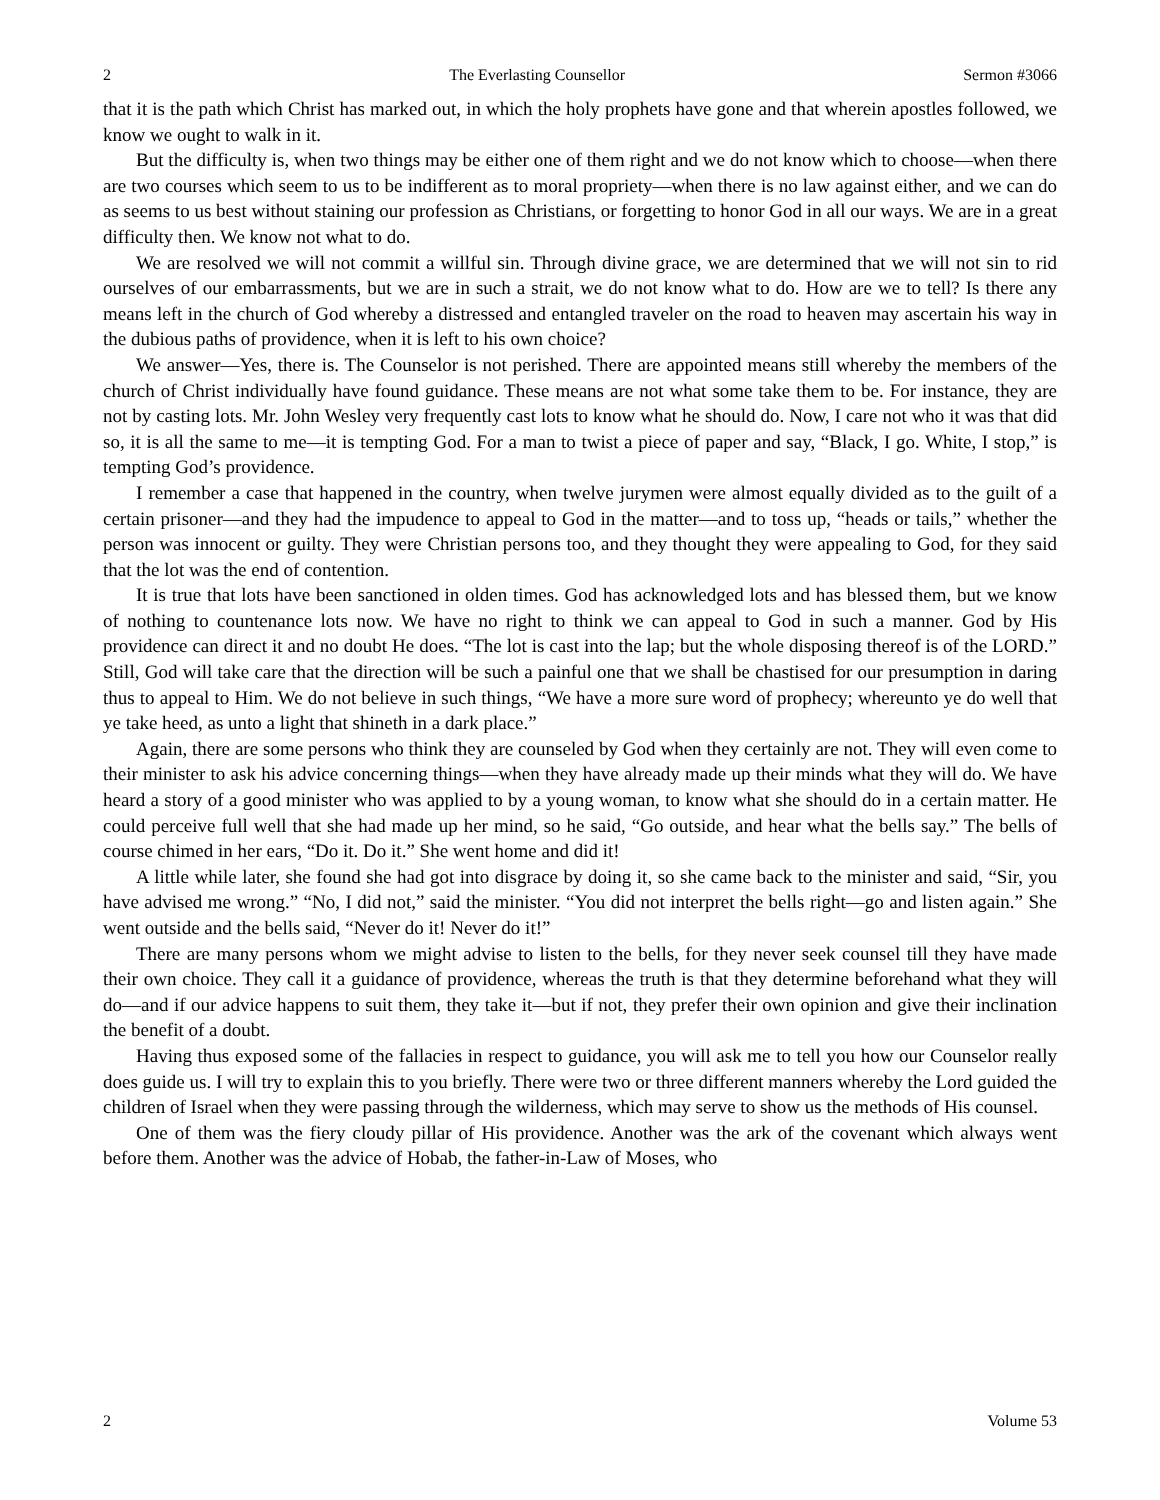2 The Everlasting Counsellor Sermon #3066
that it is the path which Christ has marked out, in which the holy prophets have gone and that wherein apostles followed, we know we ought to walk in it.
But the difficulty is, when two things may be either one of them right and we do not know which to choose—when there are two courses which seem to us to be indifferent as to moral propriety—when there is no law against either, and we can do as seems to us best without staining our profession as Christians, or forgetting to honor God in all our ways. We are in a great difficulty then. We know not what to do.
We are resolved we will not commit a willful sin. Through divine grace, we are determined that we will not sin to rid ourselves of our embarrassments, but we are in such a strait, we do not know what to do. How are we to tell? Is there any means left in the church of God whereby a distressed and entangled traveler on the road to heaven may ascertain his way in the dubious paths of providence, when it is left to his own choice?
We answer—Yes, there is. The Counselor is not perished. There are appointed means still whereby the members of the church of Christ individually have found guidance. These means are not what some take them to be. For instance, they are not by casting lots. Mr. John Wesley very frequently cast lots to know what he should do. Now, I care not who it was that did so, it is all the same to me—it is tempting God. For a man to twist a piece of paper and say, “Black, I go. White, I stop,” is tempting God’s providence.
I remember a case that happened in the country, when twelve jurymen were almost equally divided as to the guilt of a certain prisoner—and they had the impudence to appeal to God in the matter—and to toss up, “heads or tails,” whether the person was innocent or guilty. They were Christian persons too, and they thought they were appealing to God, for they said that the lot was the end of contention.
It is true that lots have been sanctioned in olden times. God has acknowledged lots and has blessed them, but we know of nothing to countenance lots now. We have no right to think we can appeal to God in such a manner. God by His providence can direct it and no doubt He does. “The lot is cast into the lap; but the whole disposing thereof is of the LORD.” Still, God will take care that the direction will be such a painful one that we shall be chastised for our presumption in daring thus to appeal to Him. We do not believe in such things, “We have a more sure word of prophecy; whereunto ye do well that ye take heed, as unto a light that shineth in a dark place.”
Again, there are some persons who think they are counseled by God when they certainly are not. They will even come to their minister to ask his advice concerning things—when they have already made up their minds what they will do. We have heard a story of a good minister who was applied to by a young woman, to know what she should do in a certain matter. He could perceive full well that she had made up her mind, so he said, “Go outside, and hear what the bells say.” The bells of course chimed in her ears, “Do it. Do it.” She went home and did it!
A little while later, she found she had got into disgrace by doing it, so she came back to the minister and said, “Sir, you have advised me wrong.” “No, I did not,” said the minister. “You did not interpret the bells right—go and listen again.” She went outside and the bells said, “Never do it! Never do it!”
There are many persons whom we might advise to listen to the bells, for they never seek counsel till they have made their own choice. They call it a guidance of providence, whereas the truth is that they determine beforehand what they will do—and if our advice happens to suit them, they take it—but if not, they prefer their own opinion and give their inclination the benefit of a doubt.
Having thus exposed some of the fallacies in respect to guidance, you will ask me to tell you how our Counselor really does guide us. I will try to explain this to you briefly. There were two or three different manners whereby the Lord guided the children of Israel when they were passing through the wilderness, which may serve to show us the methods of His counsel.
One of them was the fiery cloudy pillar of His providence. Another was the ark of the covenant which always went before them. Another was the advice of Hobab, the father-in-Law of Moses, who
2 Volume 53